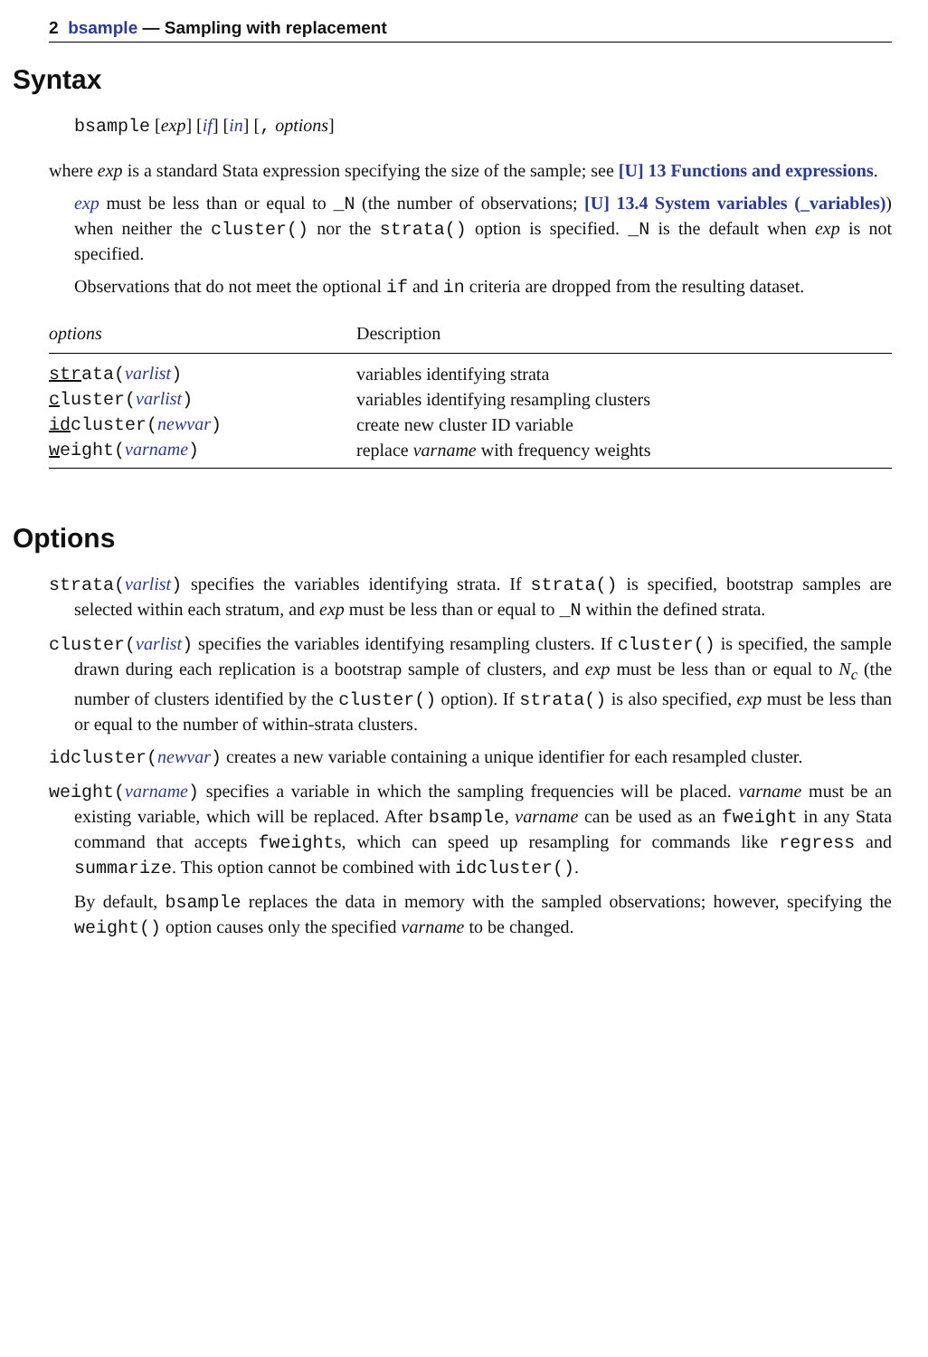2 bsample — Sampling with replacement
Syntax
bsample [exp] [if] [in] [, options]
where exp is a standard Stata expression specifying the size of the sample; see [U] 13 Functions and expressions.
exp must be less than or equal to _N (the number of observations; [U] 13.4 System variables (_variables)) when neither the cluster() nor the strata() option is specified. _N is the default when exp is not specified.
Observations that do not meet the optional if and in criteria are dropped from the resulting dataset.
| options | Description |
| --- | --- |
| str ata( varlist ) | variables identifying strata |
| c luster( varlist ) | variables identifying resampling clusters |
| id cluster( newvar ) | create new cluster ID variable |
| w eight( varname ) | replace varname with frequency weights |
Options
strata(varlist) specifies the variables identifying strata. If strata() is specified, bootstrap samples are selected within each stratum, and exp must be less than or equal to _N within the defined strata.
cluster(varlist) specifies the variables identifying resampling clusters. If cluster() is specified, the sample drawn during each replication is a bootstrap sample of clusters, and exp must be less than or equal to N<sub>c</sub> (the number of clusters identified by the cluster() option). If strata() is also specified, exp must be less than or equal to the number of within-strata clusters.
idcluster(newvar) creates a new variable containing a unique identifier for each resampled cluster.
weight(varname) specifies a variable in which the sampling frequencies will be placed. varname must be an existing variable, which will be replaced. After bsample, varname can be used as an fweight in any Stata command that accepts fweights, which can speed up resampling for commands like regress and summarize. This option cannot be combined with idcluster().
By default, bsample replaces the data in memory with the sampled observations; however, specifying the weight() option causes only the specified varname to be changed.